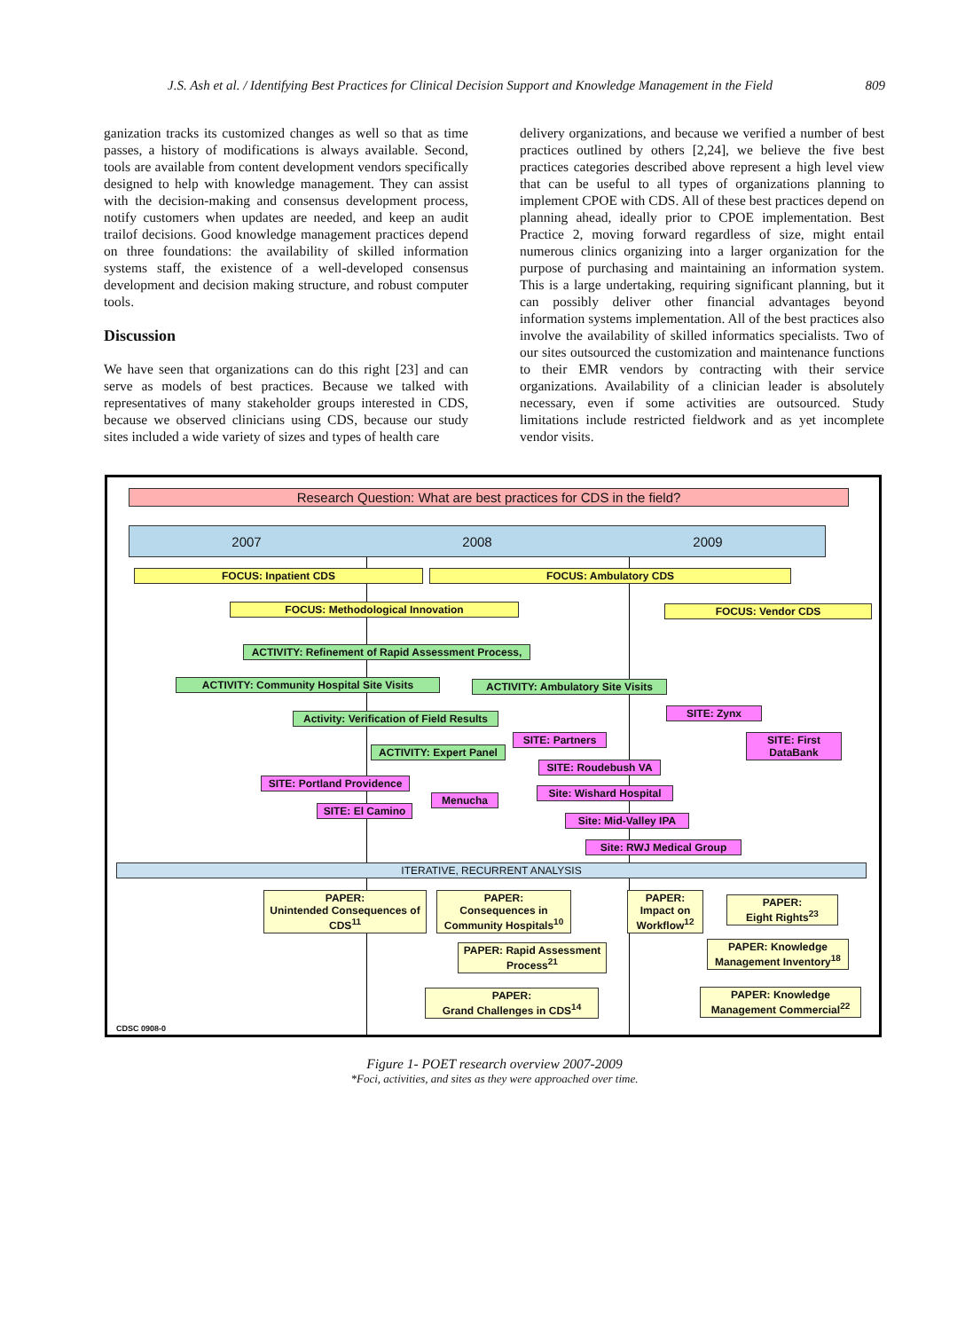J.S. Ash et al. / Identifying Best Practices for Clinical Decision Support and Knowledge Management in the Field 809
ganization tracks its customized changes as well so that as time passes, a history of modifications is always available. Second, tools are available from content development vendors specifically designed to help with knowledge management. They can assist with the decision-making and consensus development process, notify customers when updates are needed, and keep an audit trailof decisions. Good knowledge management practices depend on three foundations: the availability of skilled information systems staff, the existence of a well-developed consensus development and decision making structure, and robust computer tools.
Discussion
We have seen that organizations can do this right [23] and can serve as models of best practices. Because we talked with representatives of many stakeholder groups interested in CDS, because we observed clinicians using CDS, because our study sites included a wide variety of sizes and types of health care
delivery organizations, and because we verified a number of best practices outlined by others [2,24], we believe the five best practices categories described above represent a high level view that can be useful to all types of organizations planning to implement CPOE with CDS. All of these best practices depend on planning ahead, ideally prior to CPOE implementation. Best Practice 2, moving forward regardless of size, might entail numerous clinics organizing into a larger organization for the purpose of purchasing and maintaining an information system. This is a large undertaking, requiring significant planning, but it can possibly deliver other financial advantages beyond information systems implementation. All of the best practices also involve the availability of skilled informatics specialists. Two of our sites outsourced the customization and maintenance functions to their EMR vendors by contracting with their service organizations. Availability of a clinician leader is absolutely necessary, even if some activities are outsourced. Study limitations include restricted fieldwork and as yet incomplete vendor visits.
Research Question: What are best practices for CDS in the field?
2007 2008 2009
FOCUS: Inpatient CDS FOCUS: Ambulatory CDS
FOCUS: Methodological Innovation FOCUS: Vendor CDS
ACTIVITY: Refinement of Rapid Assessment Process,
ACTIVITY: Community Hospital Site Visits
ACTIVITY: Ambulatory Site Visits
SITE: Zynx
Activity: Verification of Field Results
SITE: Partners
SITE: First DataBank
ACTIVITY: Expert Panel
SITE: Roudebush VA
SITE: Portland Providence
Site: Wishard Hospital
Menucha
SITE: El Camino
Site: Mid-Valley IPA
Site: RWJ Medical Group
ITERATIVE, RECURRENT ANALYSIS
PAPER:
Unintended Consequences of CDS<sup>11</sup>
PAPER:
Consequences in Community Hospitals<sup>10</sup>
PAPER:
Impact on Workflow<sup>12</sup>
PAPER:
Eight Rights<sup>23</sup>
PAPER: Rapid Assessment Process<sup>21</sup>
PAPER: Knowledge Management Inventory<sup>18</sup>
PAPER:
Grand Challenges in CDS<sup>14</sup>
PAPER: Knowledge Management Commercial<sup>22</sup>
CDSC 0908-0
Figure 1- POET research overview 2007-2009
*Foci, activities, and sites as they were approached over time.